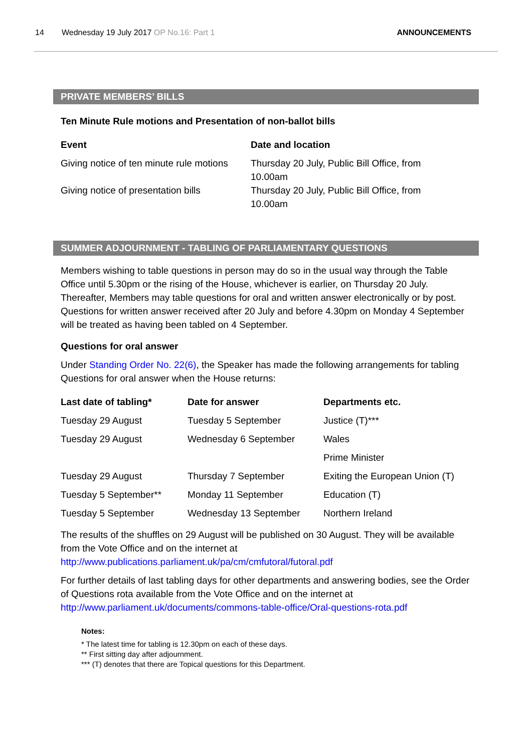14 Wednesday 19 July 2017 OP No.16: Part 1 ANNOUNCEMENTS
PRIVATE MEMBERS’ BILLS
Ten Minute Rule motions and Presentation of non-ballot bills
| Event | Date and location |
| --- | --- |
| Giving notice of ten minute rule motions | Thursday 20 July, Public Bill Office, from 10.00am |
| Giving notice of presentation bills | Thursday 20 July, Public Bill Office, from 10.00am |
SUMMER ADJOURNMENT - TABLING OF PARLIAMENTARY QUESTIONS
Members wishing to table questions in person may do so in the usual way through the Table Office until 5.30pm or the rising of the House, whichever is earlier, on Thursday 20 July. Thereafter, Members may table questions for oral and written answer electronically or by post. Questions for written answer received after 20 July and before 4.30pm on Monday 4 September will be treated as having been tabled on 4 September.
Questions for oral answer
Under Standing Order No. 22(6), the Speaker has made the following arrangements for tabling Questions for oral answer when the House returns:
| Last date of tabling* | Date for answer | Departments etc. |
| --- | --- | --- |
| Tuesday 29 August | Tuesday 5 September | Justice (T)*** |
| Tuesday 29 August | Wednesday 6 September | Wales |
| | | Prime Minister |
| Tuesday 29 August | Thursday 7 September | Exiting the European Union (T) |
| Tuesday 5 September** | Monday 11 September | Education (T) |
| Tuesday 5 September | Wednesday 13 September | Northern Ireland |
The results of the shuffles on 29 August will be published on 30 August. They will be available from the Vote Office and on the internet at http://www.publications.parliament.uk/pa/cm/cmfutoral/futoral.pdf
For further details of last tabling days for other departments and answering bodies, see the Order of Questions rota available from the Vote Office and on the internet at http://www.parliament.uk/documents/commons-table-office/Oral-questions-rota.pdf
Notes:
* The latest time for tabling is 12.30pm on each of these days.
** First sitting day after adjournment.
*** (T) denotes that there are Topical questions for this Department.